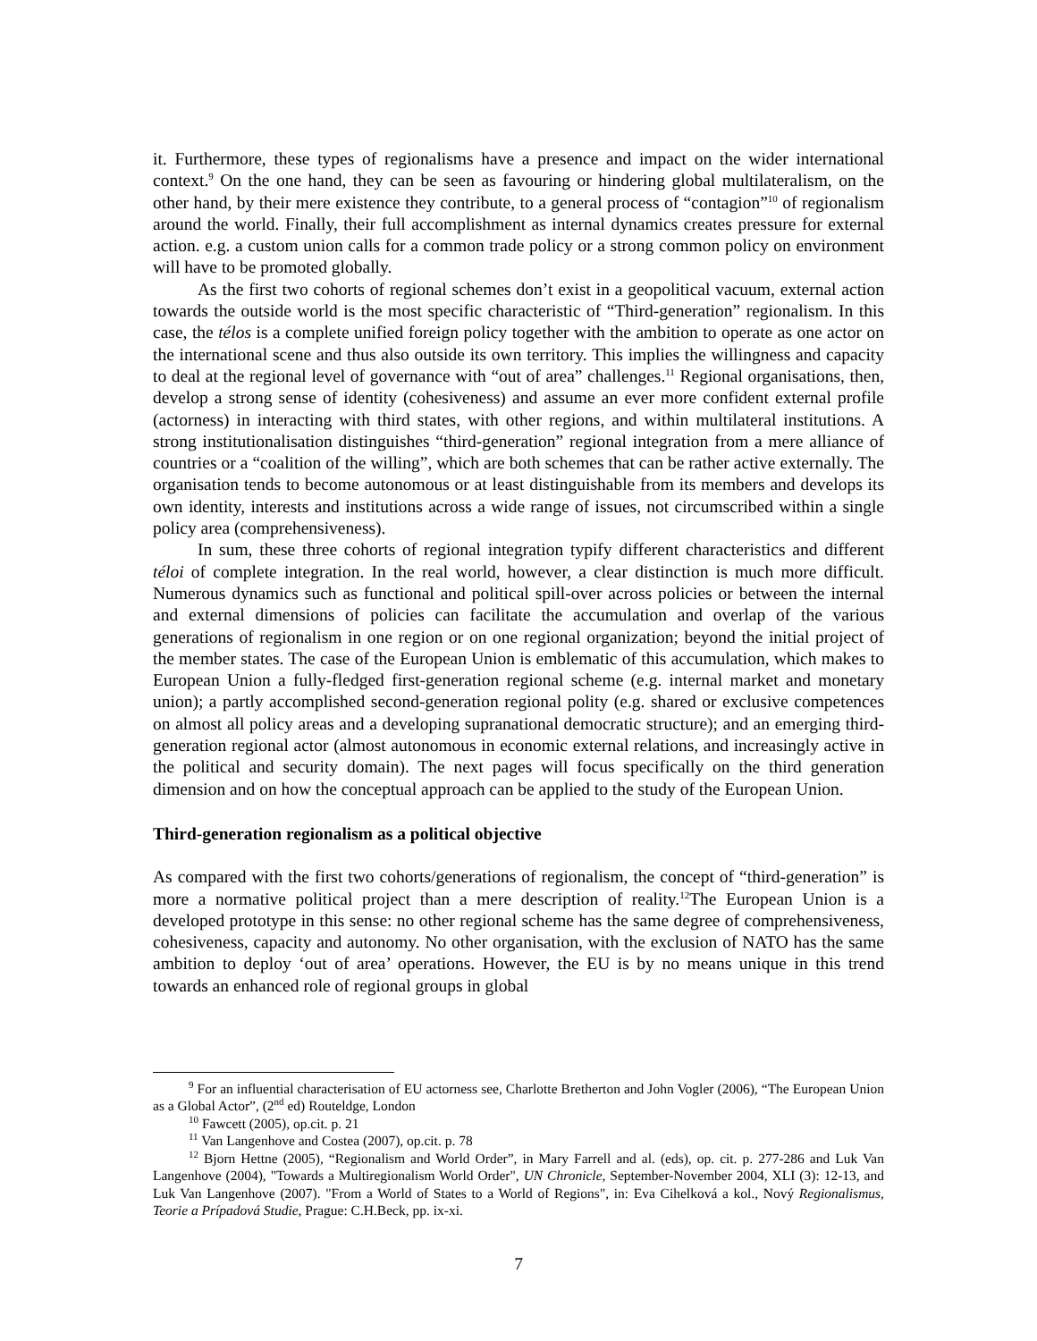it. Furthermore, these types of regionalisms have a presence and impact on the wider international context.<sup>9</sup> On the one hand, they can be seen as favouring or hindering global multilateralism, on the other hand, by their mere existence they contribute, to a general process of “contagion”<sup>10</sup> of regionalism around the world. Finally, their full accomplishment as internal dynamics creates pressure for external action. e.g. a custom union calls for a common trade policy or a strong common policy on environment will have to be promoted globally.
As the first two cohorts of regional schemes don’t exist in a geopolitical vacuum, external action towards the outside world is the most specific characteristic of “Third-generation” regionalism. In this case, the télos is a complete unified foreign policy together with the ambition to operate as one actor on the international scene and thus also outside its own territory. This implies the willingness and capacity to deal at the regional level of governance with “out of area” challenges.<sup>11</sup> Regional organisations, then, develop a strong sense of identity (cohesiveness) and assume an ever more confident external profile (actorness) in interacting with third states, with other regions, and within multilateral institutions. A strong institutionalisation distinguishes “third-generation” regional integration from a mere alliance of countries or a “coalition of the willing”, which are both schemes that can be rather active externally. The organisation tends to become autonomous or at least distinguishable from its members and develops its own identity, interests and institutions across a wide range of issues, not circumscribed within a single policy area (comprehensiveness).
In sum, these three cohorts of regional integration typify different characteristics and different téloi of complete integration. In the real world, however, a clear distinction is much more difficult. Numerous dynamics such as functional and political spill-over across policies or between the internal and external dimensions of policies can facilitate the accumulation and overlap of the various generations of regionalism in one region or on one regional organization; beyond the initial project of the member states. The case of the European Union is emblematic of this accumulation, which makes to European Union a fully-fledged first-generation regional scheme (e.g. internal market and monetary union); a partly accomplished second-generation regional polity (e.g. shared or exclusive competences on almost all policy areas and a developing supranational democratic structure); and an emerging third-generation regional actor (almost autonomous in economic external relations, and increasingly active in the political and security domain). The next pages will focus specifically on the third generation dimension and on how the conceptual approach can be applied to the study of the European Union.
Third-generation regionalism as a political objective
As compared with the first two cohorts/generations of regionalism, the concept of “third-generation” is more a normative political project than a mere description of reality.<sup>12</sup>The European Union is a developed prototype in this sense: no other regional scheme has the same degree of comprehensiveness, cohesiveness, capacity and autonomy. No other organisation, with the exclusion of NATO has the same ambition to deploy ‘out of area’ operations. However, the EU is by no means unique in this trend towards an enhanced role of regional groups in global
<sup>9</sup> For an influential characterisation of EU actorness see, Charlotte Bretherton and John Vogler (2006), “The European Union as a Global Actor”, (2<sup>nd</sup> ed) Routeldge, London
<sup>10</sup> Fawcett (2005), op.cit. p. 21
<sup>11</sup> Van Langenhove and Costea (2007), op.cit. p. 78
<sup>12</sup> Bjorn Hettne (2005), “Regionalism and World Order”, in Mary Farrell and al. (eds), op. cit. p. 277-286 and Luk Van Langenhove (2004), "Towards a Multiregionalism World Order", UN Chronicle, September-November 2004, XLI (3): 12-13, and Luk Van Langenhove (2007). "From a World of States to a World of Regions", in: Eva Cihelková a kol., Nový Regionalismus, Teorie a Prípadová Studie, Prague: C.H.Beck, pp. ix-xi.
7